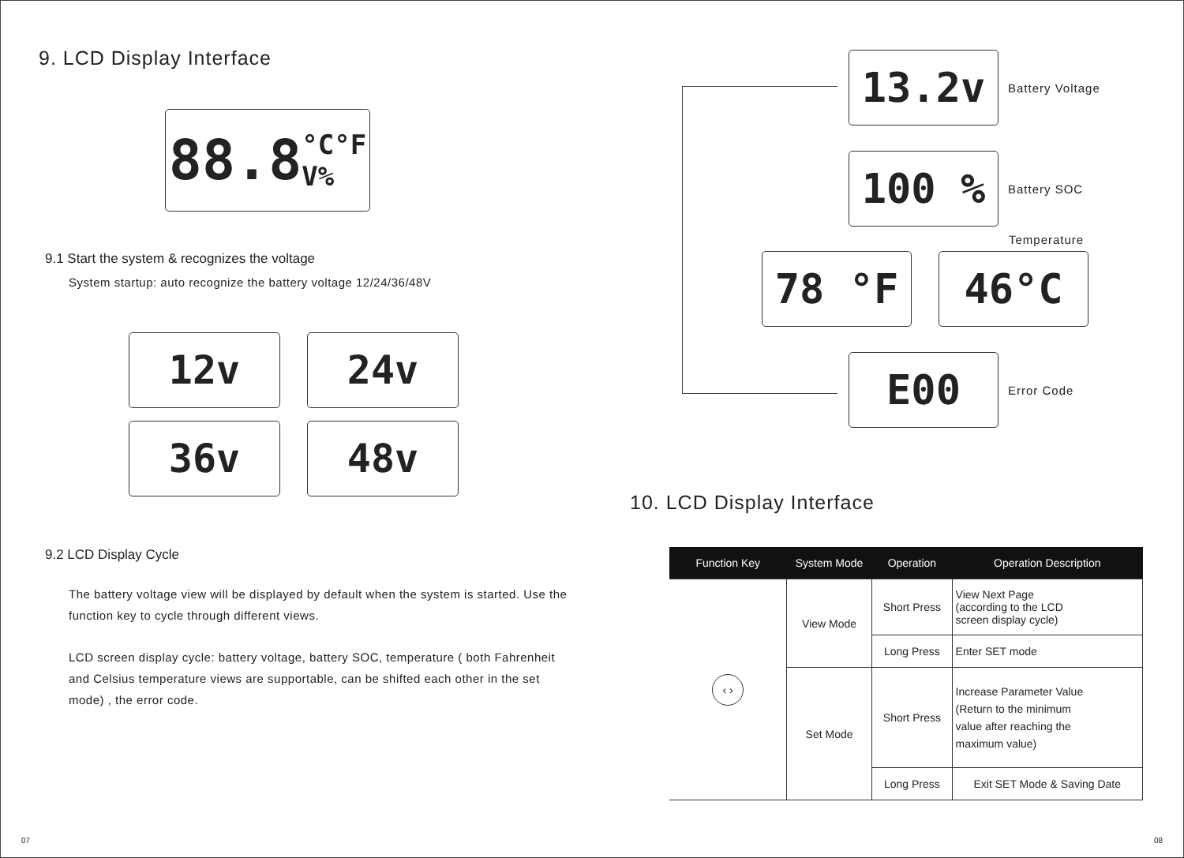9. LCD Display Interface
88.8 °C°F
V%
9.1 Start the system & recognizes the voltage
System startup: auto recognize the battery voltage 12/24/36/48V
12v
24v
36v
48v
9.2 LCD Display Cycle
The battery voltage view will be displayed by default when the system is started. Use the function key to cycle through different views.
LCD screen display cycle: battery voltage, battery SOC, temperature ( both Fahrenheit and Celsius temperature views are supportable, can be shifted each other in the set mode) , the error code.
07
13.2v
Battery Voltage
100 %
Battery SOC
Temperature
78 °F 46°C
E00
Error Code
10. LCD Display Interface
| Function Key | System Mode | Operation | Operation Description |
| --- | --- | --- | --- |
| ‹ › | View Mode | Short Press | View Next Page (according to the LCD screen display cycle) |
| | | Long Press | Enter SET mode |
| | Set Mode | Short Press | Increase Parameter Value (Return to the minimum value after reaching the maximum value) |
| | | Long Press | Exit SET Mode & Saving Date |
08